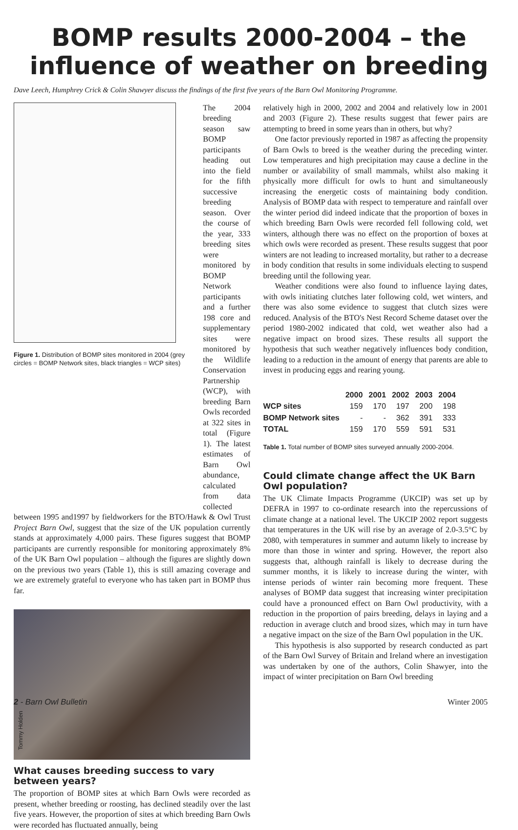BOMP results 2000-2004 – the influence of weather on breeding
Dave Leech, Humphrey Crick & Colin Shawyer discuss the findings of the first five years of the Barn Owl Monitoring Programme.
Figure 1. Distribution of BOMP sites monitored in 2004 (grey circles = BOMP Network sites, black triangles = WCP sites)
The 2004 breeding season saw BOMP participants heading out into the field for the fifth successive breeding season. Over the course of the year, 333 breeding sites were monitored by BOMP Network participants and a further 198 core and supplementary sites were monitored by the Wildlife Conservation Partnership (WCP), with breeding Barn Owls recorded at 322 sites in total (Figure 1). The latest estimates of Barn Owl abundance, calculated from data collected
between 1995 and1997 by fieldworkers for the BTO/Hawk & Owl Trust Project Barn Owl, suggest that the size of the UK population currently stands at approximately 4,000 pairs. These figures suggest that BOMP participants are currently responsible for monitoring approximately 8% of the UK Barn Owl population – although the figures are slightly down on the previous two years (Table 1), this is still amazing coverage and we are extremely grateful to everyone who has taken part in BOMP thus far.
Tommy Holden
What causes breeding success to vary between years?
The proportion of BOMP sites at which Barn Owls were recorded as present, whether breeding or roosting, has declined steadily over the last five years. However, the proportion of sites at which breeding Barn Owls were recorded has fluctuated annually, being
relatively high in 2000, 2002 and 2004 and relatively low in 2001 and 2003 (Figure 2). These results suggest that fewer pairs are attempting to breed in some years than in others, but why?
One factor previously reported in 1987 as affecting the propensity of Barn Owls to breed is the weather during the preceding winter. Low temperatures and high precipitation may cause a decline in the number or availability of small mammals, whilst also making it physically more difficult for owls to hunt and simultaneously increasing the energetic costs of maintaining body condition. Analysis of BOMP data with respect to temperature and rainfall over the winter period did indeed indicate that the proportion of boxes in which breeding Barn Owls were recorded fell following cold, wet winters, although there was no effect on the proportion of boxes at which owls were recorded as present. These results suggest that poor winters are not leading to increased mortality, but rather to a decrease in body condition that results in some individuals electing to suspend breeding until the following year.
Weather conditions were also found to influence laying dates, with owls initiating clutches later following cold, wet winters, and there was also some evidence to suggest that clutch sizes were reduced. Analysis of the BTO's Nest Record Scheme dataset over the period 1980-2002 indicated that cold, wet weather also had a negative impact on brood sizes. These results all support the hypothesis that such weather negatively influences body condition, leading to a reduction in the amount of energy that parents are able to invest in producing eggs and rearing young.
| | 2000 | 2001 | 2002 | 2003 | 2004 |
| --- | --- | --- | --- | --- | --- |
| WCP sites | 159 | 170 | 197 | 200 | 198 |
| BOMP Network sites | - | - | 362 | 391 | 333 |
| TOTAL | 159 | 170 | 559 | 591 | 531 |
Table 1. Total number of BOMP sites surveyed annually 2000-2004.
Could climate change affect the UK Barn Owl population?
The UK Climate Impacts Programme (UKCIP) was set up by DEFRA in 1997 to co-ordinate research into the repercussions of climate change at a national level. The UKCIP 2002 report suggests that temperatures in the UK will rise by an average of 2.0-3.5°C by 2080, with temperatures in summer and autumn likely to increase by more than those in winter and spring. However, the report also suggests that, although rainfall is likely to decrease during the summer months, it is likely to increase during the winter, with intense periods of winter rain becoming more frequent. These analyses of BOMP data suggest that increasing winter precipitation could have a pronounced effect on Barn Owl productivity, with a reduction in the proportion of pairs breeding, delays in laying and a reduction in average clutch and brood sizes, which may in turn have a negative impact on the size of the Barn Owl population in the UK.
This hypothesis is also supported by research conducted as part of the Barn Owl Survey of Britain and Ireland where an investigation was undertaken by one of the authors, Colin Shawyer, into the impact of winter precipitation on Barn Owl breeding
2 - Barn Owl Bulletin Winter 2005